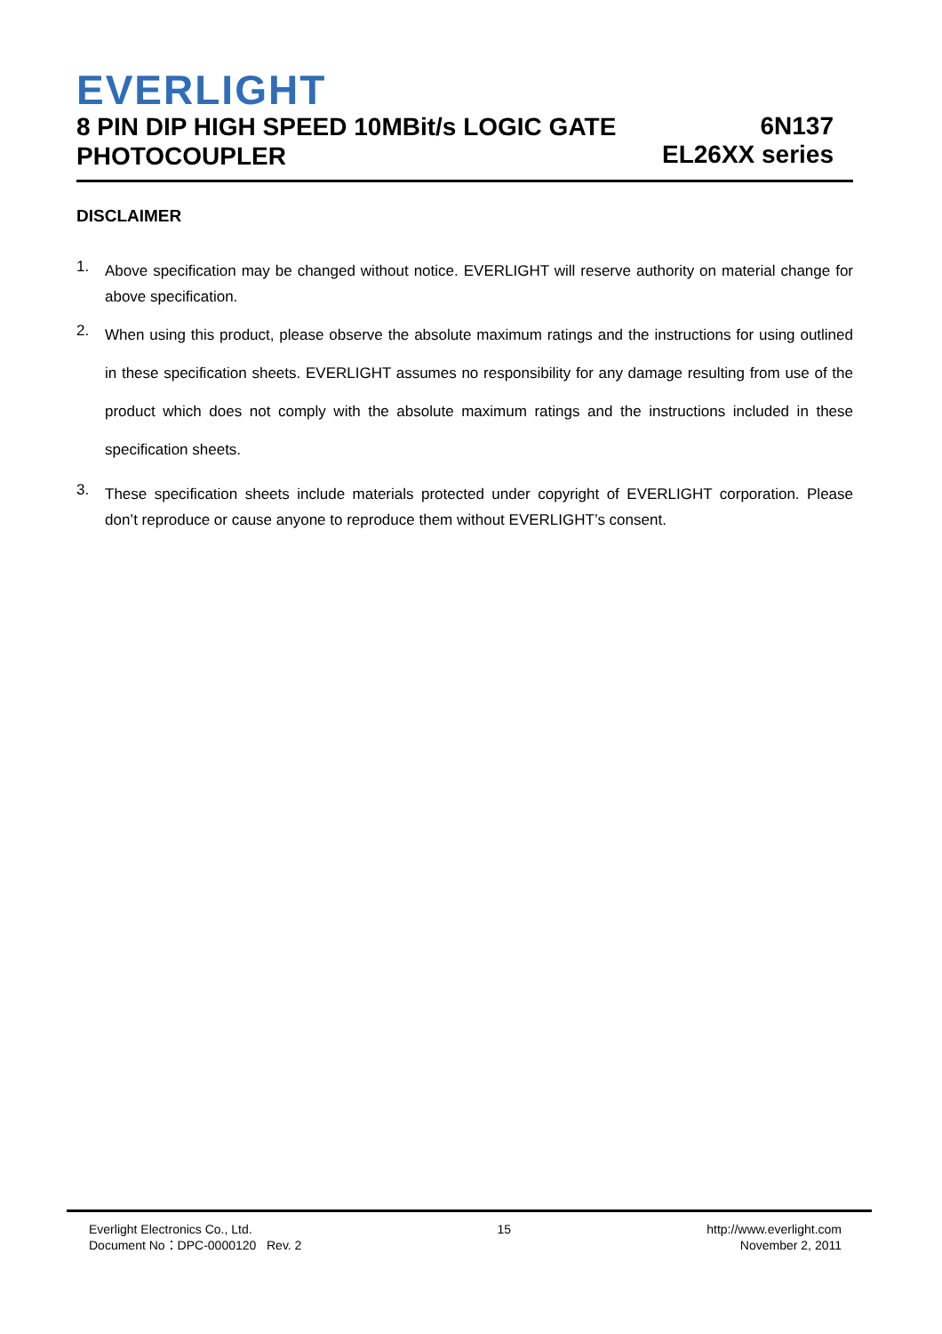EVERLIGHT
8 PIN DIP HIGH SPEED 10MBit/s LOGIC GATE
PHOTOCOUPLER
6N137
EL26XX series
DISCLAIMER
1.
Above specification may be changed without notice. EVERLIGHT will reserve authority on material change for above specification.
2.
When using this product, please observe the absolute maximum ratings and the instructions for using outlined in these specification sheets. EVERLIGHT assumes no responsibility for any damage resulting from use of the product which does not comply with the absolute maximum ratings and the instructions included in these specification sheets.
3.
These specification sheets include materials protected under copyright of EVERLIGHT corporation. Please don’t reproduce or cause anyone to reproduce them without EVERLIGHT’s consent.
Everlight Electronics Co., Ltd.
Document No：DPC-0000120 Rev. 2
15 http://www.everlight.com
November 2, 2011